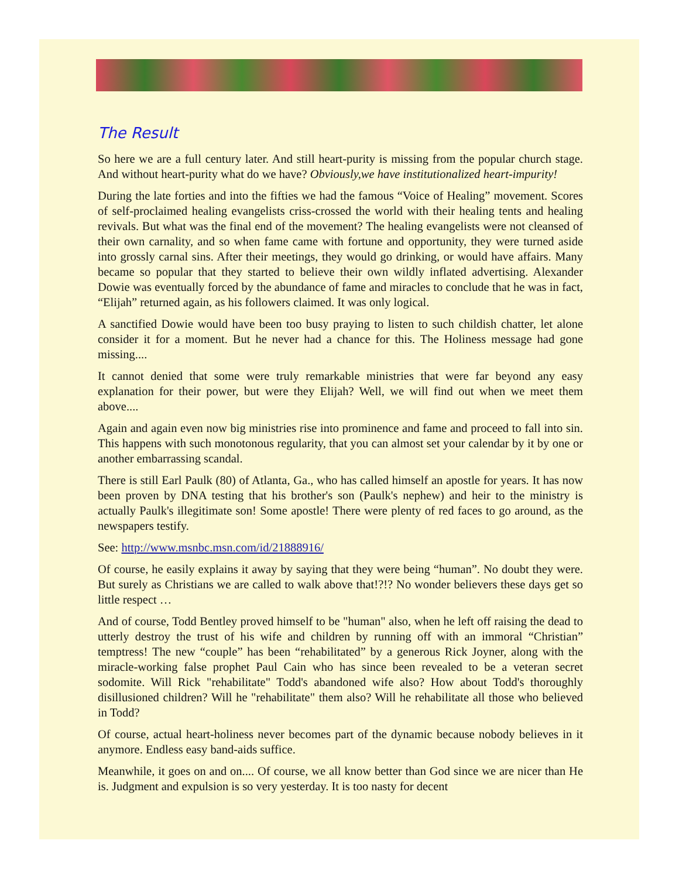The Result
So here we are a full century later. And still heart-purity is missing from the popular church stage. And without heart-purity what do we have? Obviously,we have institutionalized heart-impurity!
During the late forties and into the fifties we had the famous “Voice of Healing” movement. Scores of self-proclaimed healing evangelists criss-crossed the world with their healing tents and healing revivals. But what was the final end of the movement? The healing evangelists were not cleansed of their own carnality, and so when fame came with fortune and opportunity, they were turned aside into grossly carnal sins. After their meetings, they would go drinking, or would have affairs. Many became so popular that they started to believe their own wildly inflated advertising. Alexander Dowie was eventually forced by the abundance of fame and miracles to conclude that he was in fact, “Elijah” returned again, as his followers claimed. It was only logical.
A sanctified Dowie would have been too busy praying to listen to such childish chatter, let alone consider it for a moment. But he never had a chance for this. The Holiness message had gone missing....
It cannot denied that some were truly remarkable ministries that were far beyond any easy explanation for their power, but were they Elijah? Well, we will find out when we meet them above....
Again and again even now big ministries rise into prominence and fame and proceed to fall into sin. This happens with such monotonous regularity, that you can almost set your calendar by it by one or another embarrassing scandal.
There is still Earl Paulk (80) of Atlanta, Ga., who has called himself an apostle for years. It has now been proven by DNA testing that his brother's son (Paulk's nephew) and heir to the ministry is actually Paulk's illegitimate son! Some apostle! There were plenty of red faces to go around, as the newspapers testify.
See: http://www.msnbc.msn.com/id/21888916/
Of course, he easily explains it away by saying that they were being “human”. No doubt they were. But surely as Christians we are called to walk above that!?!? No wonder believers these days get so little respect …
And of course, Todd Bentley proved himself to be "human" also, when he left off raising the dead to utterly destroy the trust of his wife and children by running off with an immoral “Christian” temptress! The new “couple” has been “rehabilitated” by a generous Rick Joyner, along with the miracle-working false prophet Paul Cain who has since been revealed to be a veteran secret sodomite. Will Rick "rehabilitate" Todd's abandoned wife also? How about Todd's thoroughly disillusioned children? Will he "rehabilitate" them also? Will he rehabilitate all those who believed in Todd?
Of course, actual heart-holiness never becomes part of the dynamic because nobody believes in it anymore. Endless easy band-aids suffice.
Meanwhile, it goes on and on.... Of course, we all know better than God since we are nicer than He is. Judgment and expulsion is so very yesterday. It is too nasty for decent